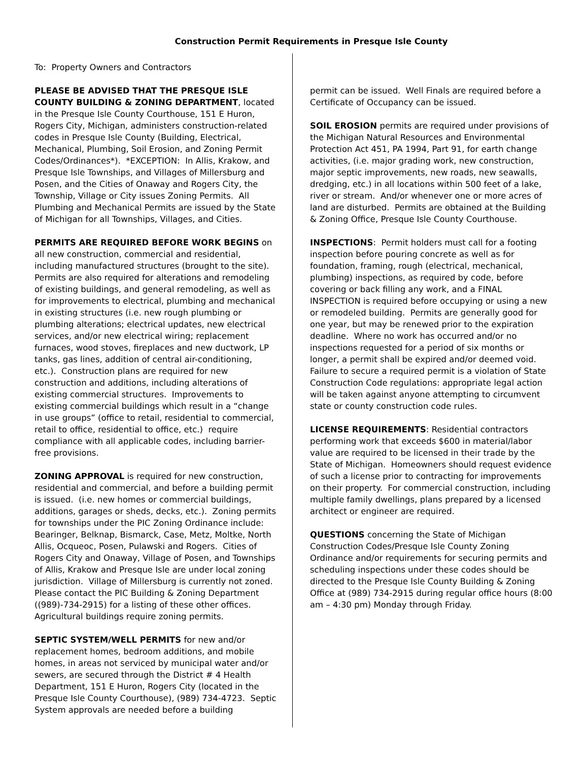Construction Permit Requirements in Presque Isle County
To: Property Owners and Contractors
PLEASE BE ADVISED THAT THE PRESQUE ISLE COUNTY BUILDING & ZONING DEPARTMENT, located in the Presque Isle County Courthouse, 151 E Huron, Rogers City, Michigan, administers construction-related codes in Presque Isle County (Building, Electrical, Mechanical, Plumbing, Soil Erosion, and Zoning Permit Codes/Ordinances*). *EXCEPTION: In Allis, Krakow, and Presque Isle Townships, and Villages of Millersburg and Posen, and the Cities of Onaway and Rogers City, the Township, Village or City issues Zoning Permits. All Plumbing and Mechanical Permits are issued by the State of Michigan for all Townships, Villages, and Cities.
PERMITS ARE REQUIRED BEFORE WORK BEGINS on all new construction, commercial and residential, including manufactured structures (brought to the site). Permits are also required for alterations and remodeling of existing buildings, and general remodeling, as well as for improvements to electrical, plumbing and mechanical in existing structures (i.e. new rough plumbing or plumbing alterations; electrical updates, new electrical services, and/or new electrical wiring; replacement furnaces, wood stoves, fireplaces and new ductwork, LP tanks, gas lines, addition of central air-conditioning, etc.). Construction plans are required for new construction and additions, including alterations of existing commercial structures. Improvements to existing commercial buildings which result in a “change in use groups” (office to retail, residential to commercial, retail to office, residential to office, etc.) require compliance with all applicable codes, including barrier-free provisions.
ZONING APPROVAL is required for new construction, residential and commercial, and before a building permit is issued. (i.e. new homes or commercial buildings, additions, garages or sheds, decks, etc.). Zoning permits for townships under the PIC Zoning Ordinance include: Bearinger, Belknap, Bismarck, Case, Metz, Moltke, North Allis, Ocqueoc, Posen, Pulawski and Rogers. Cities of Rogers City and Onaway, Village of Posen, and Townships of Allis, Krakow and Presque Isle are under local zoning jurisdiction. Village of Millersburg is currently not zoned. Please contact the PIC Building & Zoning Department ((989)-734-2915) for a listing of these other offices. Agricultural buildings require zoning permits.
SEPTIC SYSTEM/WELL PERMITS for new and/or replacement homes, bedroom additions, and mobile homes, in areas not serviced by municipal water and/or sewers, are secured through the District # 4 Health Department, 151 E Huron, Rogers City (located in the Presque Isle County Courthouse), (989) 734-4723. Septic System approvals are needed before a building
permit can be issued. Well Finals are required before a Certificate of Occupancy can be issued.
SOIL EROSION permits are required under provisions of the Michigan Natural Resources and Environmental Protection Act 451, PA 1994, Part 91, for earth change activities, (i.e. major grading work, new construction, major septic improvements, new roads, new seawalls, dredging, etc.) in all locations within 500 feet of a lake, river or stream. And/or whenever one or more acres of land are disturbed. Permits are obtained at the Building & Zoning Office, Presque Isle County Courthouse.
INSPECTIONS: Permit holders must call for a footing inspection before pouring concrete as well as for foundation, framing, rough (electrical, mechanical, plumbing) inspections, as required by code, before covering or back filling any work, and a FINAL INSPECTION is required before occupying or using a new or remodeled building. Permits are generally good for one year, but may be renewed prior to the expiration deadline. Where no work has occurred and/or no inspections requested for a period of six months or longer, a permit shall be expired and/or deemed void. Failure to secure a required permit is a violation of State Construction Code regulations: appropriate legal action will be taken against anyone attempting to circumvent state or county construction code rules.
LICENSE REQUIREMENTS: Residential contractors performing work that exceeds $600 in material/labor value are required to be licensed in their trade by the State of Michigan. Homeowners should request evidence of such a license prior to contracting for improvements on their property. For commercial construction, including multiple family dwellings, plans prepared by a licensed architect or engineer are required.
QUESTIONS concerning the State of Michigan Construction Codes/Presque Isle County Zoning Ordinance and/or requirements for securing permits and scheduling inspections under these codes should be directed to the Presque Isle County Building & Zoning Office at (989) 734-2915 during regular office hours (8:00 am – 4:30 pm) Monday through Friday.